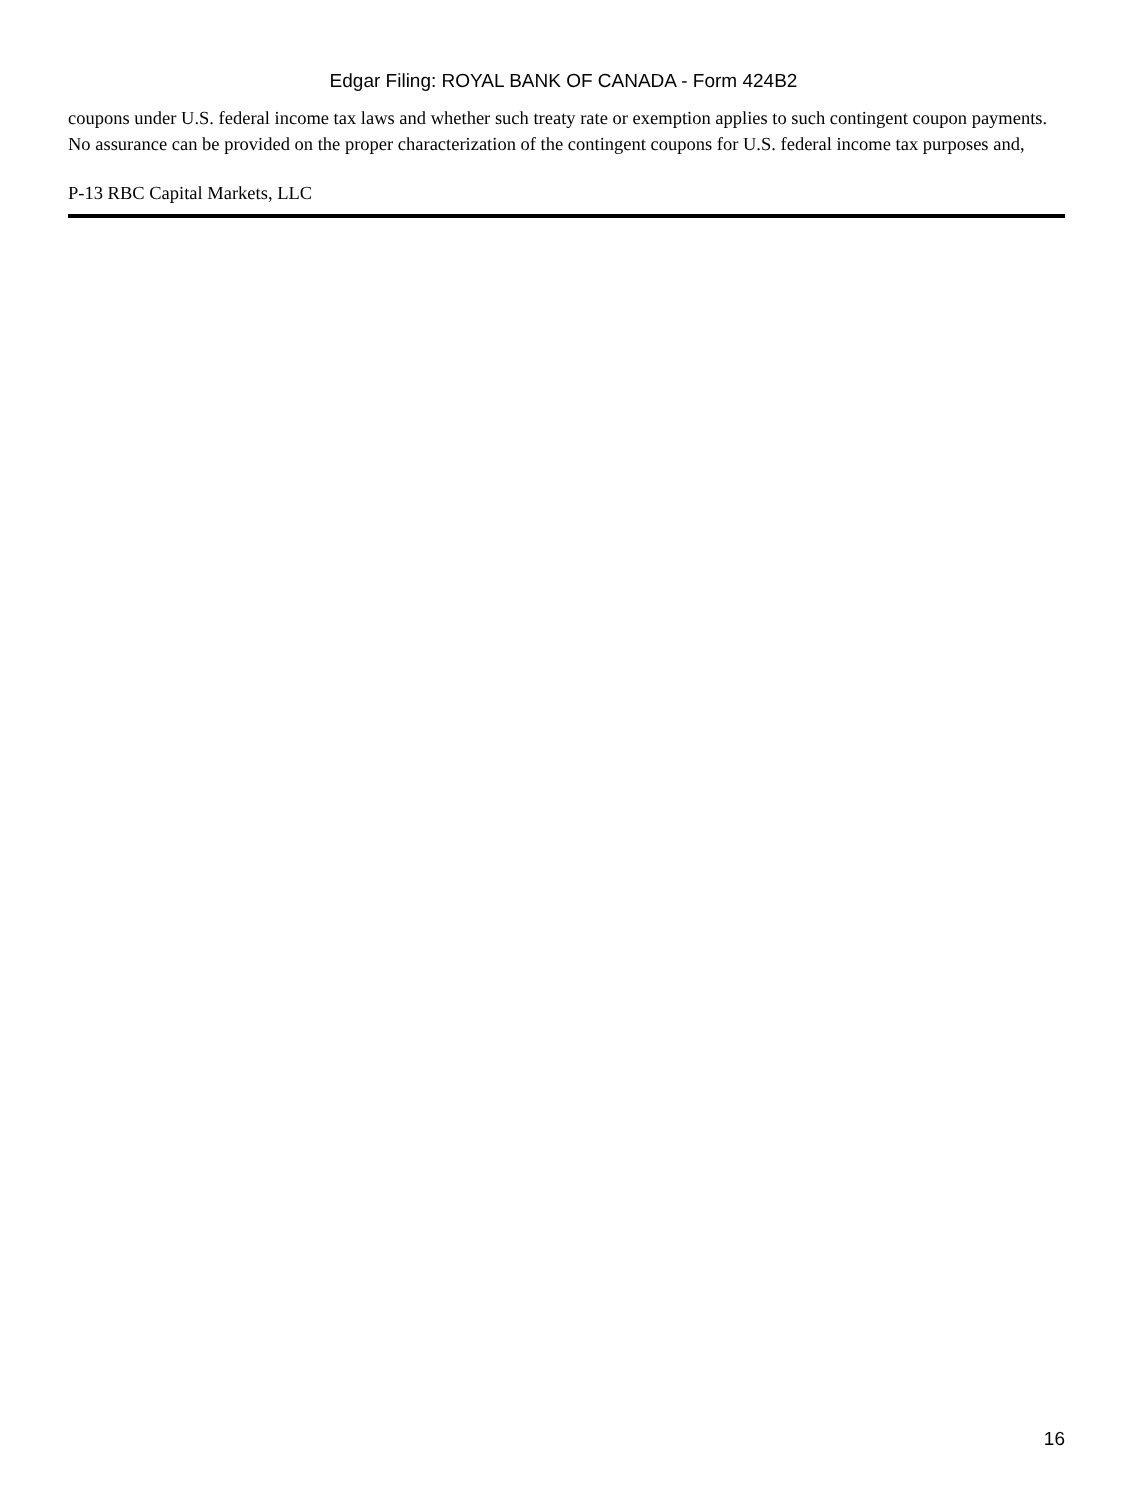Edgar Filing: ROYAL BANK OF CANADA - Form 424B2
coupons under U.S. federal income tax laws and whether such treaty rate or exemption applies to such contingent coupon payments. No assurance can be provided on the proper characterization of the contingent coupons for U.S. federal income tax purposes and,
P-13 RBC Capital Markets, LLC
16